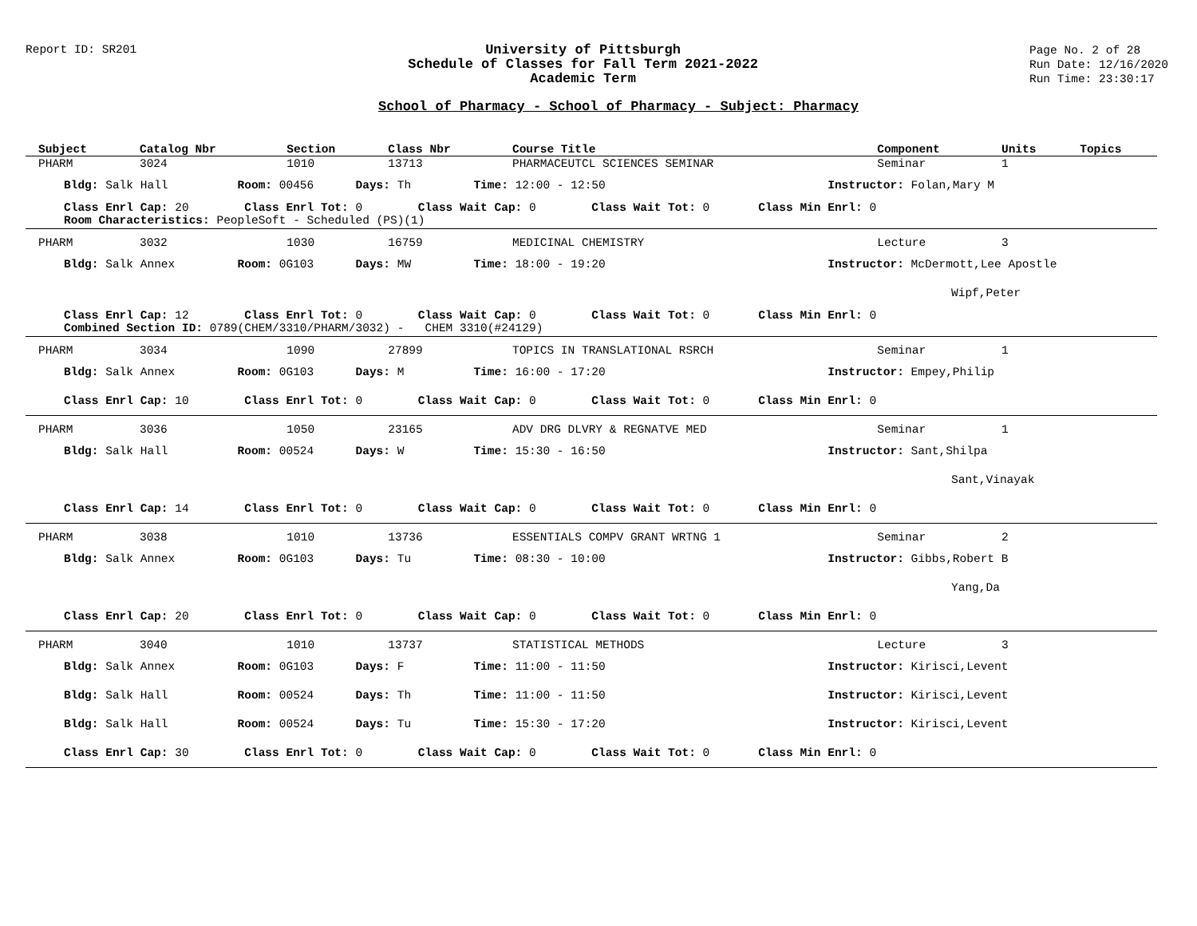Report ID: SR201
University of Pittsburgh
Schedule of Classes for Fall Term 2021-2022
Academic Term
Page No. 2 of 28
Run Date: 12/16/2020
Run Time: 23:30:17
School of Pharmacy - School of Pharmacy - Subject: Pharmacy
| Subject | Catalog Nbr | Section | Class Nbr | Course Title | Component | Units | Topics |
| --- | --- | --- | --- | --- | --- | --- | --- |
| PHARM | 3024 | 1010 | 13713 | PHARMACEUTCL SCIENCES SEMINAR | Seminar | 1 | |
| Bldg: Salk Hall Room: 00456 Days: Th Time: 12:00 - 12:50 Instructor: Folan,Mary M | | | | | | | |
| Class Enrl Cap: 20 Class Enrl Tot: 0 Class Wait Cap: 0 Class Wait Tot: 0 Class Min Enrl: 0 Room Characteristics: PeopleSoft - Scheduled (PS)(1) | | | | | | | |
| PHARM | 3032 | 1030 | 16759 | MEDICINAL CHEMISTRY | Lecture | 3 | |
| Bldg: Salk Annex Room: 0G103 Days: MW Time: 18:00 - 19:20 Instructor: McDermott,Lee Apostle | | | | | | | |
| Wipf,Peter | | | | | | | |
| Class Enrl Cap: 12 Class Enrl Tot: 0 Class Wait Cap: 0 Class Wait Tot: 0 Class Min Enrl: 0 Combined Section ID: 0789(CHEM/3310/PHARM/3032) - CHEM 3310(#24129) | | | | | | | |
| PHARM | 3034 | 1090 | 27899 | TOPICS IN TRANSLATIONAL RSRCH | Seminar | 1 | |
| Bldg: Salk Annex Room: 0G103 Days: M Time: 16:00 - 17:20 Instructor: Empey,Philip | | | | | | | |
| Class Enrl Cap: 10 Class Enrl Tot: 0 Class Wait Cap: 0 Class Wait Tot: 0 Class Min Enrl: 0 | | | | | | | |
| PHARM | 3036 | 1050 | 23165 | ADV DRG DLVRY & REGNATVE MED | Seminar | 1 | |
| Bldg: Salk Hall Room: 00524 Days: W Time: 15:30 - 16:50 Instructor: Sant,Shilpa | | | | | | | |
| Sant,Vinayak | | | | | | | |
| Class Enrl Cap: 14 Class Enrl Tot: 0 Class Wait Cap: 0 Class Wait Tot: 0 Class Min Enrl: 0 | | | | | | | |
| PHARM | 3038 | 1010 | 13736 | ESSENTIALS COMPV GRANT WRTNG 1 | Seminar | 2 | |
| Bldg: Salk Annex Room: 0G103 Days: Tu Time: 08:30 - 10:00 Instructor: Gibbs,Robert B | | | | | | | |
| Yang,Da | | | | | | | |
| Class Enrl Cap: 20 Class Enrl Tot: 0 Class Wait Cap: 0 Class Wait Tot: 0 Class Min Enrl: 0 | | | | | | | |
| PHARM | 3040 | 1010 | 13737 | STATISTICAL METHODS | Lecture | 3 | |
| Bldg: Salk Annex Room: 0G103 Days: F Time: 11:00 - 11:50 Instructor: Kirisci,Levent | | | | | | | |
| Bldg: Salk Hall Room: 00524 Days: Th Time: 11:00 - 11:50 Instructor: Kirisci,Levent | | | | | | | |
| Bldg: Salk Hall Room: 00524 Days: Tu Time: 15:30 - 17:20 Instructor: Kirisci,Levent | | | | | | | |
| Class Enrl Cap: 30 Class Enrl Tot: 0 Class Wait Cap: 0 Class Wait Tot: 0 Class Min Enrl: 0 | | | | | | | |